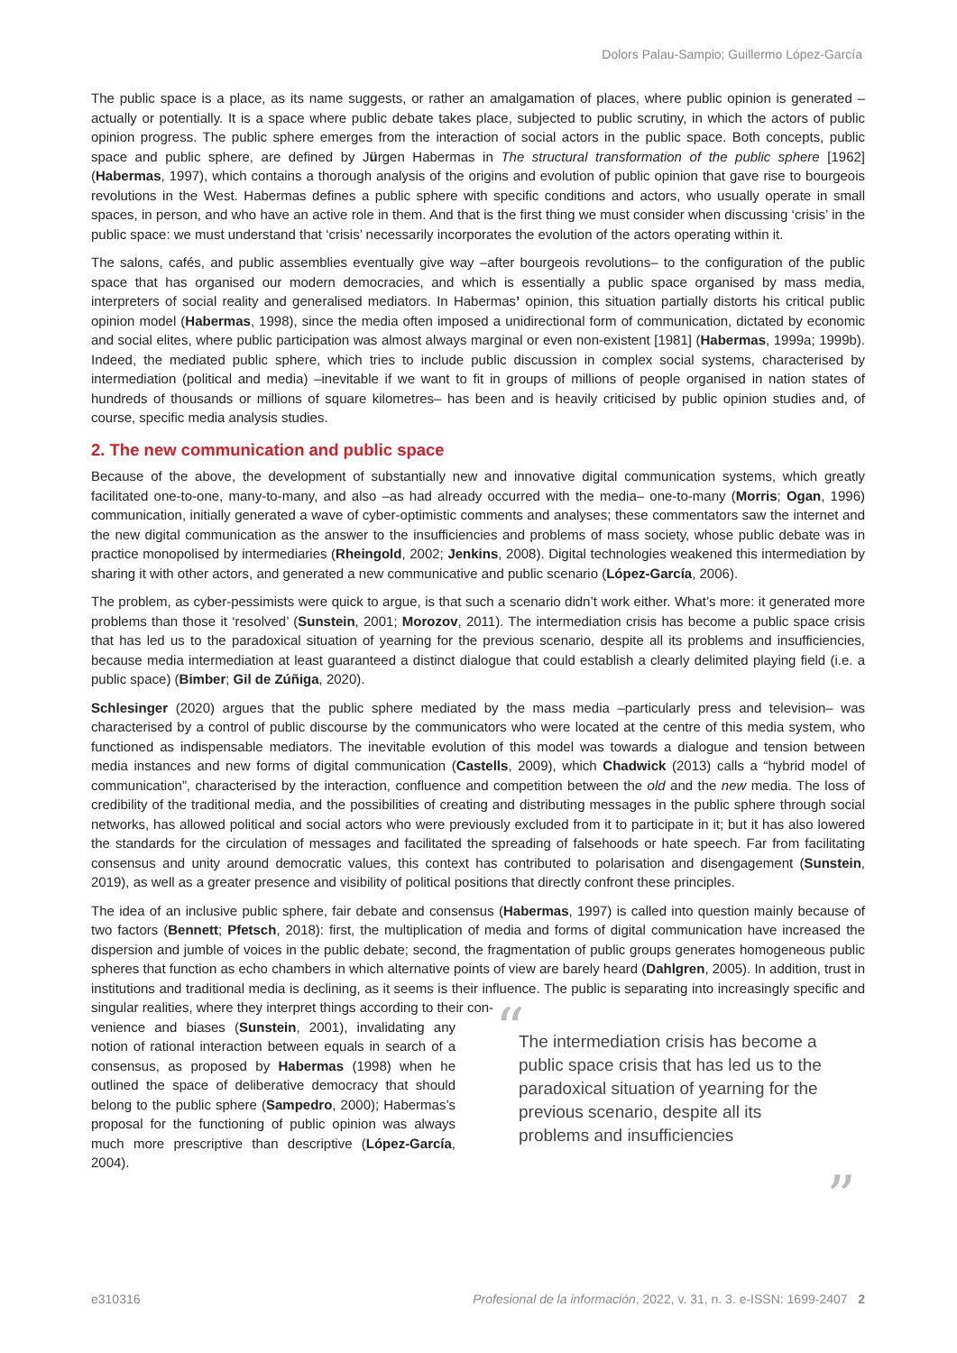Dolors Palau-Sampio; Guillermo López-García
The public space is a place, as its name suggests, or rather an amalgamation of places, where public opinion is generated –actually or potentially. It is a space where public debate takes place, subjected to public scrutiny, in which the actors of public opinion progress. The public sphere emerges from the interaction of social actors in the public space. Both concepts, public space and public sphere, are defined by Jürgen Habermas in The structural transformation of the public sphere [1962] (Habermas, 1997), which contains a thorough analysis of the origins and evolution of public opinion that gave rise to bourgeois revolutions in the West. Habermas defines a public sphere with specific conditions and actors, who usually operate in small spaces, in person, and who have an active role in them. And that is the first thing we must consider when discussing ‘crisis’ in the public space: we must understand that ‘crisis’ necessarily incorporates the evolution of the actors operating within it.
The salons, cafés, and public assemblies eventually give way –after bourgeois revolutions– to the configuration of the public space that has organised our modern democracies, and which is essentially a public space organised by mass media, interpreters of social reality and generalised mediators. In Habermas’ opinion, this situation partially distorts his critical public opinion model (Habermas, 1998), since the media often imposed a unidirectional form of communication, dictated by economic and social elites, where public participation was almost always marginal or even non-existent [1981] (Habermas, 1999a; 1999b). Indeed, the mediated public sphere, which tries to include public discussion in complex social systems, characterised by intermediation (political and media) –inevitable if we want to fit in groups of millions of people organised in nation states of hundreds of thousands or millions of square kilometres– has been and is heavily criticised by public opinion studies and, of course, specific media analysis studies.
2. The new communication and public space
Because of the above, the development of substantially new and innovative digital communication systems, which greatly facilitated one-to-one, many-to-many, and also –as had already occurred with the media– one-to-many (Morris; Ogan, 1996) communication, initially generated a wave of cyber-optimistic comments and analyses; these commentators saw the internet and the new digital communication as the answer to the insufficiencies and problems of mass society, whose public debate was in practice monopolised by intermediaries (Rheingold, 2002; Jenkins, 2008). Digital technologies weakened this intermediation by sharing it with other actors, and generated a new communicative and public scenario (López-García, 2006).
The problem, as cyber-pessimists were quick to argue, is that such a scenario didn’t work either. What’s more: it generated more problems than those it ‘resolved’ (Sunstein, 2001; Morozov, 2011). The intermediation crisis has become a public space crisis that has led us to the paradoxical situation of yearning for the previous scenario, despite all its problems and insufficiencies, because media intermediation at least guaranteed a distinct dialogue that could establish a clearly delimited playing field (i.e. a public space) (Bimber; Gil de Zúñiga, 2020).
Schlesinger (2020) argues that the public sphere mediated by the mass media –particularly press and television– was characterised by a control of public discourse by the communicators who were located at the centre of this media system, who functioned as indispensable mediators. The inevitable evolution of this model was towards a dialogue and tension between media instances and new forms of digital communication (Castells, 2009), which Chadwick (2013) calls a “hybrid model of communication”, characterised by the interaction, confluence and competition between the old and the new media. The loss of credibility of the traditional media, and the possibilities of creating and distributing messages in the public sphere through social networks, has allowed political and social actors who were previously excluded from it to participate in it; but it has also lowered the standards for the circulation of messages and facilitated the spreading of falsehoods or hate speech. Far from facilitating consensus and unity around democratic values, this context has contributed to polarisation and disengagement (Sunstein, 2019), as well as a greater presence and visibility of political positions that directly confront these principles.
The idea of an inclusive public sphere, fair debate and consensus (Habermas, 1997) is called into question mainly because of two factors (Bennett; Pfetsch, 2018): first, the multiplication of media and forms of digital communication have increased the dispersion and jumble of voices in the public debate; second, the fragmentation of public groups generates homogeneous public spheres that function as echo chambers in which alternative points of view are barely heard (Dahlgren, 2005). In addition, trust in institutions and traditional media is declining, as it seems is their influence. The public is separating into increasingly specific and singular realities, where they interpret things according to their con-
venience and biases (Sunstein, 2001), invalidating any notion of rational interaction between equals in search of a consensus, as proposed by Habermas (1998) when he outlined the space of deliberative democracy that should belong to the public sphere (Sampedro, 2000); Habermas’s proposal for the functioning of public opinion was always much more prescriptive than descriptive (López-García, 2004).
“The intermediation crisis has become a public space crisis that has led us to the paradoxical situation of yearning for the previous scenario, despite all its problems and insufficiencies”
e310316 Profesional de la información, 2022, v. 31, n. 3. e-ISSN: 1699-2407 2